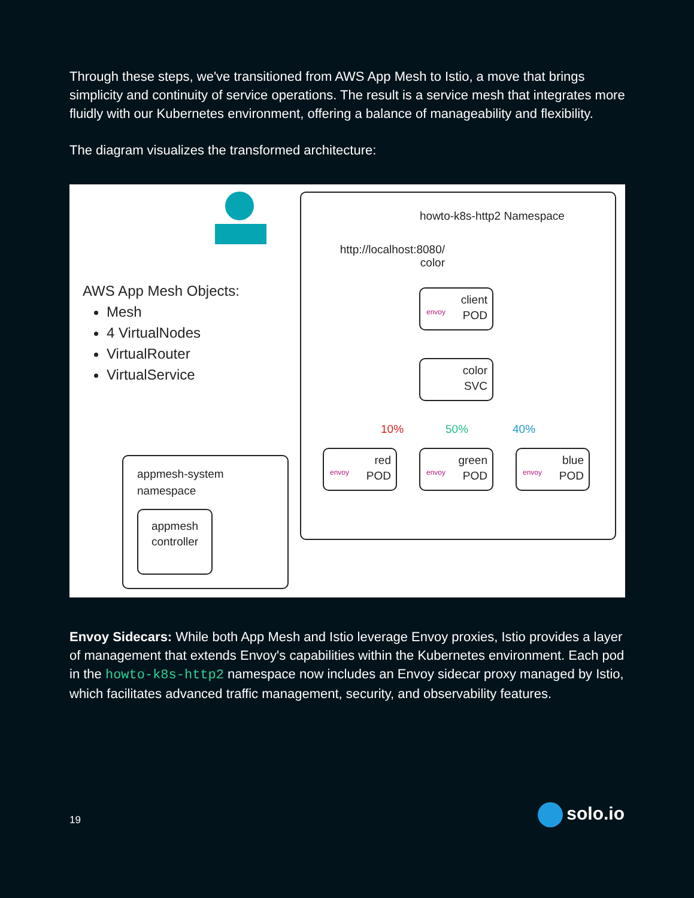Through these steps, we've transitioned from AWS App Mesh to Istio, a move that brings simplicity and continuity of service operations. The result is a service mesh that integrates more fluidly with our Kubernetes environment, offering a balance of manageability and flexibility.
The diagram visualizes the transformed architecture:
howto-k8s-http2 Namespace
http://localhost:8080/
color
AWS App Mesh Objects:
Mesh
4 VirtualNodes
VirtualRouter
VirtualService
envoy
client
POD
color
SVC
10% 50% 40%
envoy
red
POD
envoy
green
POD
envoy
blue
POD
appmesh-system
namespace
appmesh
controller
Envoy Sidecars: While both App Mesh and Istio leverage Envoy proxies, Istio provides a layer of management that extends Envoy's capabilities within the Kubernetes environment. Each pod in the howto-k8s-http2 namespace now includes an Envoy sidecar proxy managed by Istio, which facilitates advanced traffic management, security, and observability features.
19 solo.io